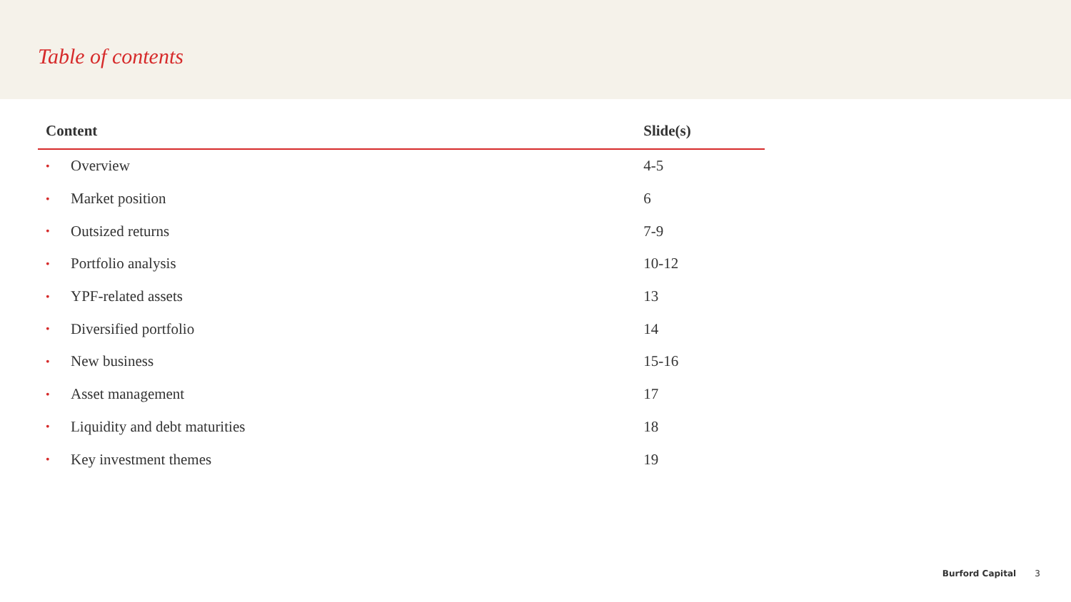Table of contents
| Content | | Slide(s) |
| --- | --- | --- |
| • | Overview | 4-5 |
| • | Market position | 6 |
| • | Outsized returns | 7-9 |
| • | Portfolio analysis | 10-12 |
| • | YPF-related assets | 13 |
| • | Diversified portfolio | 14 |
| • | New business | 15-16 |
| • | Asset management | 17 |
| • | Liquidity and debt maturities | 18 |
| • | Key investment themes | 19 |
Burford Capital 3